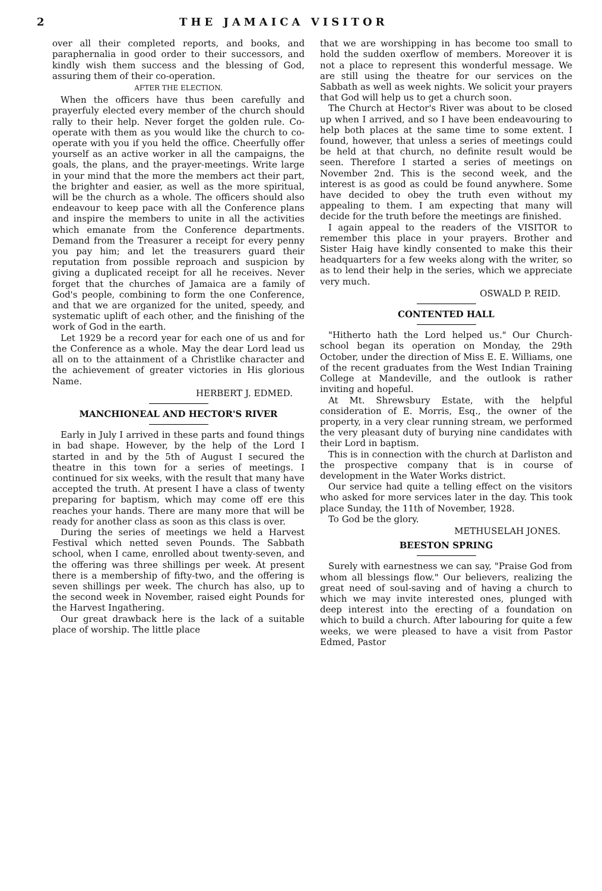2 THE JAMAICA VISITOR
over all their completed reports, and books, and paraphernalia in good order to their successors, and kindly wish them success and the blessing of God, assuring them of their co-operation.
AFTER THE ELECTION.
When the officers have thus been carefully and prayerfuly elected every member of the church should rally to their help. Never forget the golden rule. Co-operate with them as you would like the church to co-operate with you if you held the office. Cheerfully offer yourself as an active worker in all the campaigns, the goals, the plans, and the prayer-meetings. Write large in your mind that the more the members act their part, the brighter and easier, as well as the more spiritual, will be the church as a whole. The officers should also endeavour to keep pace with all the Conference plans and inspire the members to unite in all the activities which emanate from the Conference departments. Demand from the Treasurer a receipt for every penny you pay him; and let the treasurers guard their reputation from possible reproach and suspicion by giving a duplicated receipt for all he receives. Never forget that the churches of Jamaica are a family of God's people, combining to form the one Conference, and that we are organized for the united, speedy, and systematic uplift of each other, and the finishing of the work of God in the earth.
Let 1929 be a record year for each one of us and for the Conference as a whole. May the dear Lord lead us all on to the attainment of a Christlike character and the achievement of greater victories in His glorious Name.
HERBERT J. EDMED.
MANCHIONEAL AND HECTOR'S RIVER
Early in July I arrived in these parts and found things in bad shape. However, by the help of the Lord I started in and by the 5th of August I secured the theatre in this town for a series of meetings. I continued for six weeks, with the result that many have accepted the truth. At present I have a class of twenty preparing for baptism, which may come off ere this reaches your hands. There are many more that will be ready for another class as soon as this class is over.
During the series of meetings we held a Harvest Festival which netted seven Pounds. The Sabbath school, when I came, enrolled about twenty-seven, and the offering was three shillings per week. At present there is a membership of fifty-two, and the offering is seven shillings per week. The church has also, up to the second week in November, raised eight Pounds for the Harvest Ingathering.
Our great drawback here is the lack of a suitable place of worship. The little place
that we are worshipping in has become too small to hold the sudden oxerflow of members. Moreover it is not a place to represent this wonderful message. We are still using the theatre for our services on the Sabbath as well as week nights. We solicit your prayers that God will help us to get a church soon.
The Church at Hector's River was about to be closed up when I arrived, and so I have been endeavouring to help both places at the same time to some extent. I found, however, that unless a series of meetings could be held at that church, no definite result would be seen. Therefore I started a series of meetings on November 2nd. This is the second week, and the interest is as good as could be found anywhere. Some have decided to obey the truth even without my appealing to them. I am expecting that many will decide for the truth before the meetings are finished.
I again appeal to the readers of the VISITOR to remember this place in your prayers. Brother and Sister Haig have kindly consented to make this their headquarters for a few weeks along with the writer, so as to lend their help in the series, which we appreciate very much.
OSWALD P. REID.
CONTENTED HALL
"Hitherto hath the Lord helped us." Our Church-school began its operation on Monday, the 29th October, under the direction of Miss E. E. Williams, one of the recent graduates from the West Indian Training College at Mandeville, and the outlook is rather inviting and hopeful.
At Mt. Shrewsbury Estate, with the helpful consideration of E. Morris, Esq., the owner of the property, in a very clear running stream, we performed the very pleasant duty of burying nine candidates with their Lord in baptism.
This is in connection with the church at Darliston and the prospective company that is in course of development in the Water Works district.
Our service had quite a telling effect on the visitors who asked for more services later in the day. This took place Sunday, the 11th of November, 1928.
To God be the glory.
METHUSELAH JONES.
BEESTON SPRING
Surely with earnestness we can say, "Praise God from whom all blessings flow." Our believers, realizing the great need of soul-saving and of having a church to which we may invite interested ones, plunged with deep interest into the erecting of a foundation on which to build a church. After labouring for quite a few weeks, we were pleased to have a visit from Pastor Edmed, Pastor